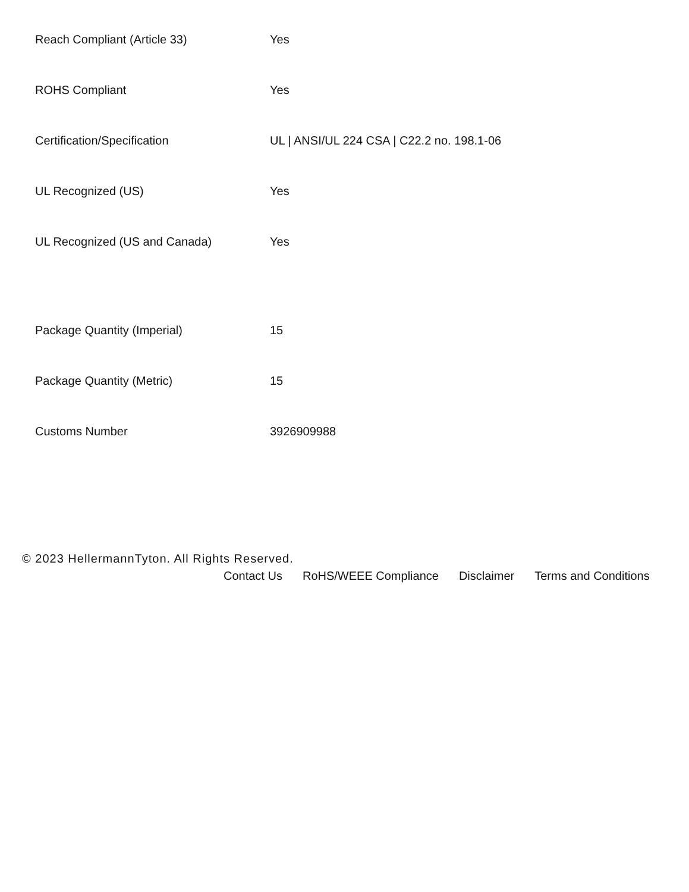| Reach Compliant (Article 33) | Yes |
| ROHS Compliant | Yes |
| Certification/Specification | UL / ANSI/UL 224 CSA / C22.2 no. 198.1-06 |
| UL Recognized (US) | Yes |
| UL Recognized (US and Canada) | Yes |
| Package Quantity (Imperial) | 15 |
| Package Quantity (Metric) | 15 |
| Customs Number | 3926909988 |
© 2023 HellermannTyton. All Rights Reserved.
Contact Us RoHS/WEEE Compliance Disclaimer Terms and Conditions